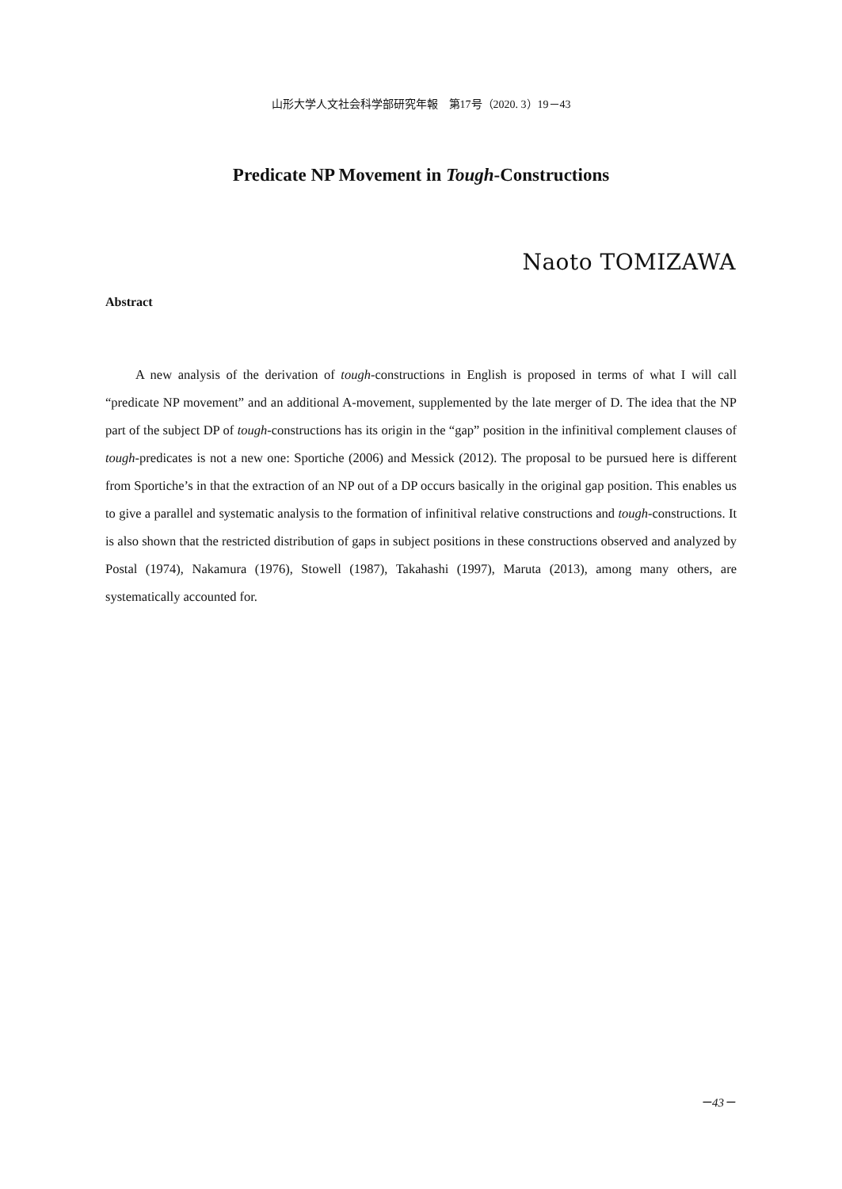山形大学人文社会科学部研究年報　第17号（2020. 3）19－43
Predicate NP Movement in Tough-Constructions
Naoto TOMIZAWA
Abstract
A new analysis of the derivation of tough-constructions in English is proposed in terms of what I will call “predicate NP movement” and an additional A-movement, supplemented by the late merger of D. The idea that the NP part of the subject DP of tough-constructions has its origin in the “gap” position in the infinitival complement clauses of tough-predicates is not a new one: Sportiche (2006) and Messick (2012). The proposal to be pursued here is different from Sportiche’s in that the extraction of an NP out of a DP occurs basically in the original gap position. This enables us to give a parallel and systematic analysis to the formation of infinitival relative constructions and tough-constructions. It is also shown that the restricted distribution of gaps in subject positions in these constructions observed and analyzed by Postal (1974), Nakamura (1976), Stowell (1987), Takahashi (1997), Maruta (2013), among many others, are systematically accounted for.
－43－